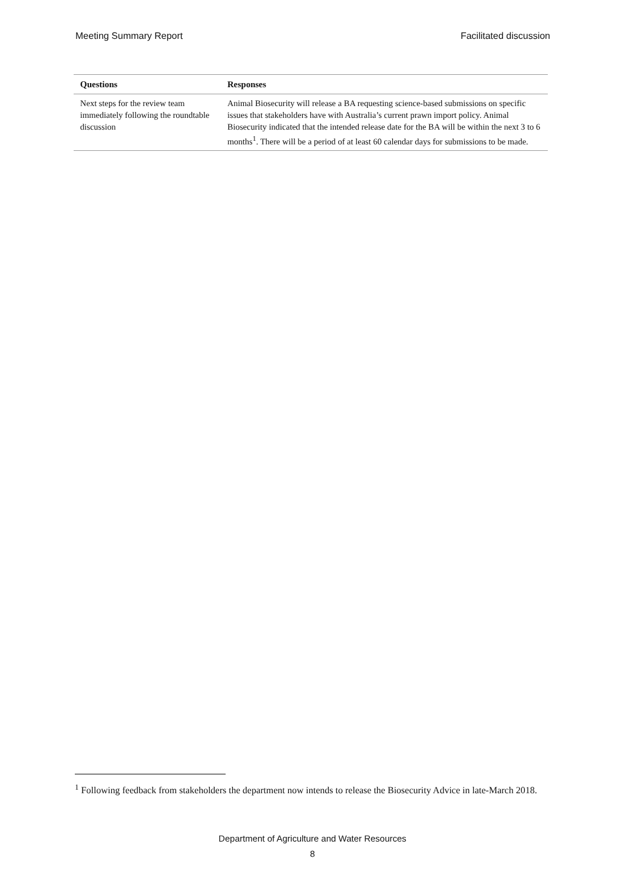Meeting Summary Report Facilitated discussion
| Questions | Responses |
| --- | --- |
| Next steps for the review team immediately following the roundtable discussion | Animal Biosecurity will release a BA requesting science-based submissions on specific issues that stakeholders have with Australia’s current prawn import policy. Animal Biosecurity indicated that the intended release date for the BA will be within the next 3 to 6 months<sup>1</sup>. There will be a period of at least 60 calendar days for submissions to be made. |
<sup>1</sup> Following feedback from stakeholders the department now intends to release the Biosecurity Advice in late-March 2018.
Department of Agriculture and Water Resources
8